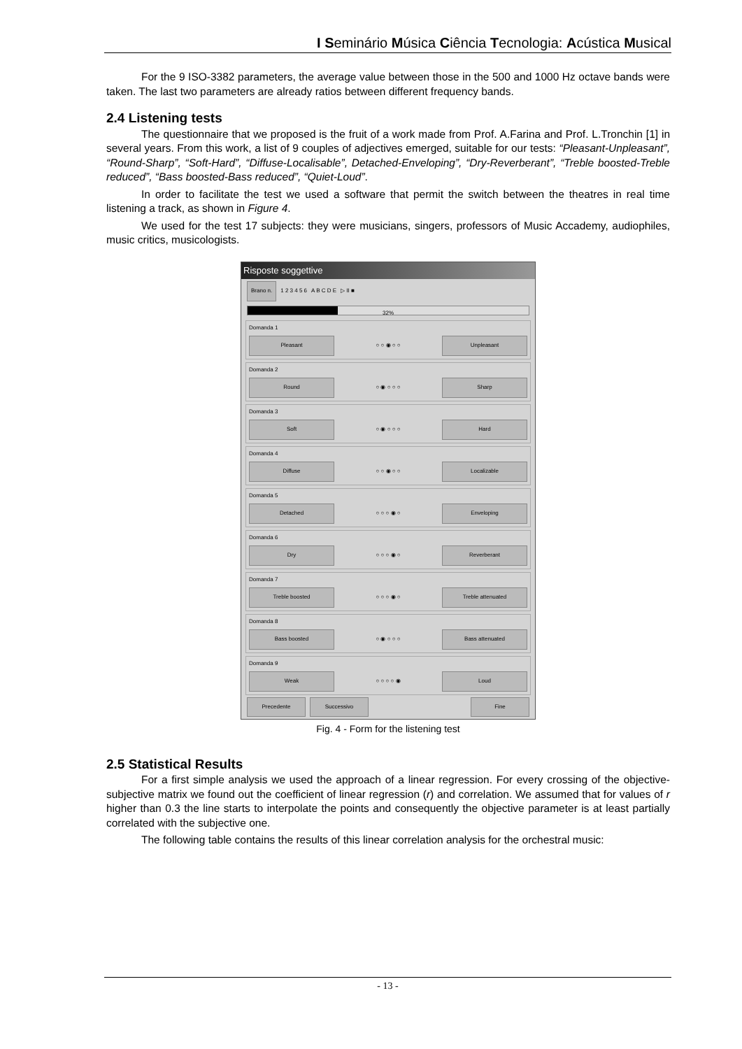I Seminário Música Ciência Tecnologia: Acústica Musical
For the 9 ISO-3382 parameters, the average value between those in the 500 and 1000 Hz octave bands were taken. The last two parameters are already ratios between different frequency bands.
2.4 Listening tests
The questionnaire that we proposed is the fruit of a work made from Prof. A.Farina and Prof. L.Tronchin [1] in several years. From this work, a list of 9 couples of adjectives emerged, suitable for our tests: “Pleasant-Unpleasant”, “Round-Sharp”, “Soft-Hard”, “Diffuse-Localisable”, Detached-Enveloping”, “Dry-Reverberant”, “Treble boosted-Treble reduced”, “Bass boosted-Bass reduced”, “Quiet-Loud”.
In order to facilitate the test we used a software that permit the switch between the theatres in real time listening a track, as shown in Figure 4.
We used for the test 17 subjects: they were musicians, singers, professors of Music Accademy, audiophiles, music critics, musicologists.
Risposte soggettive
Brano n. 1 2 3 4 5 6 A B C D E ▷ II ■
32%
Domanda 1
Pleasant ○ ○ ◉ ○ ○ Unpleasant
Domanda 2
Round ○ ◉ ○ ○ ○ Sharp
Domanda 3
Soft ○ ◉ ○ ○ ○ Hard
Domanda 4
Diffuse ○ ○ ◉ ○ ○ Localizable
Domanda 5
Detached ○ ○ ○ ◉ ○ Enveloping
Domanda 6
Dry ○ ○ ○ ◉ ○ Reverberant
Domanda 7
Treble boosted ○ ○ ○ ◉ ○ Treble attenuated
Domanda 8
Bass boosted ○ ◉ ○ ○ ○ Bass attenuated
Domanda 9
Weak ○ ○ ○ ○ ◉ Loud
Precedente Successivo Fine
Fig. 4 - Form for the listening test
2.5 Statistical Results
For a first simple analysis we used the approach of a linear regression. For every crossing of the objective-subjective matrix we found out the coefficient of linear regression (r) and correlation. We assumed that for values of r higher than 0.3 the line starts to interpolate the points and consequently the objective parameter is at least partially correlated with the subjective one.
The following table contains the results of this linear correlation analysis for the orchestral music:
- 13 -